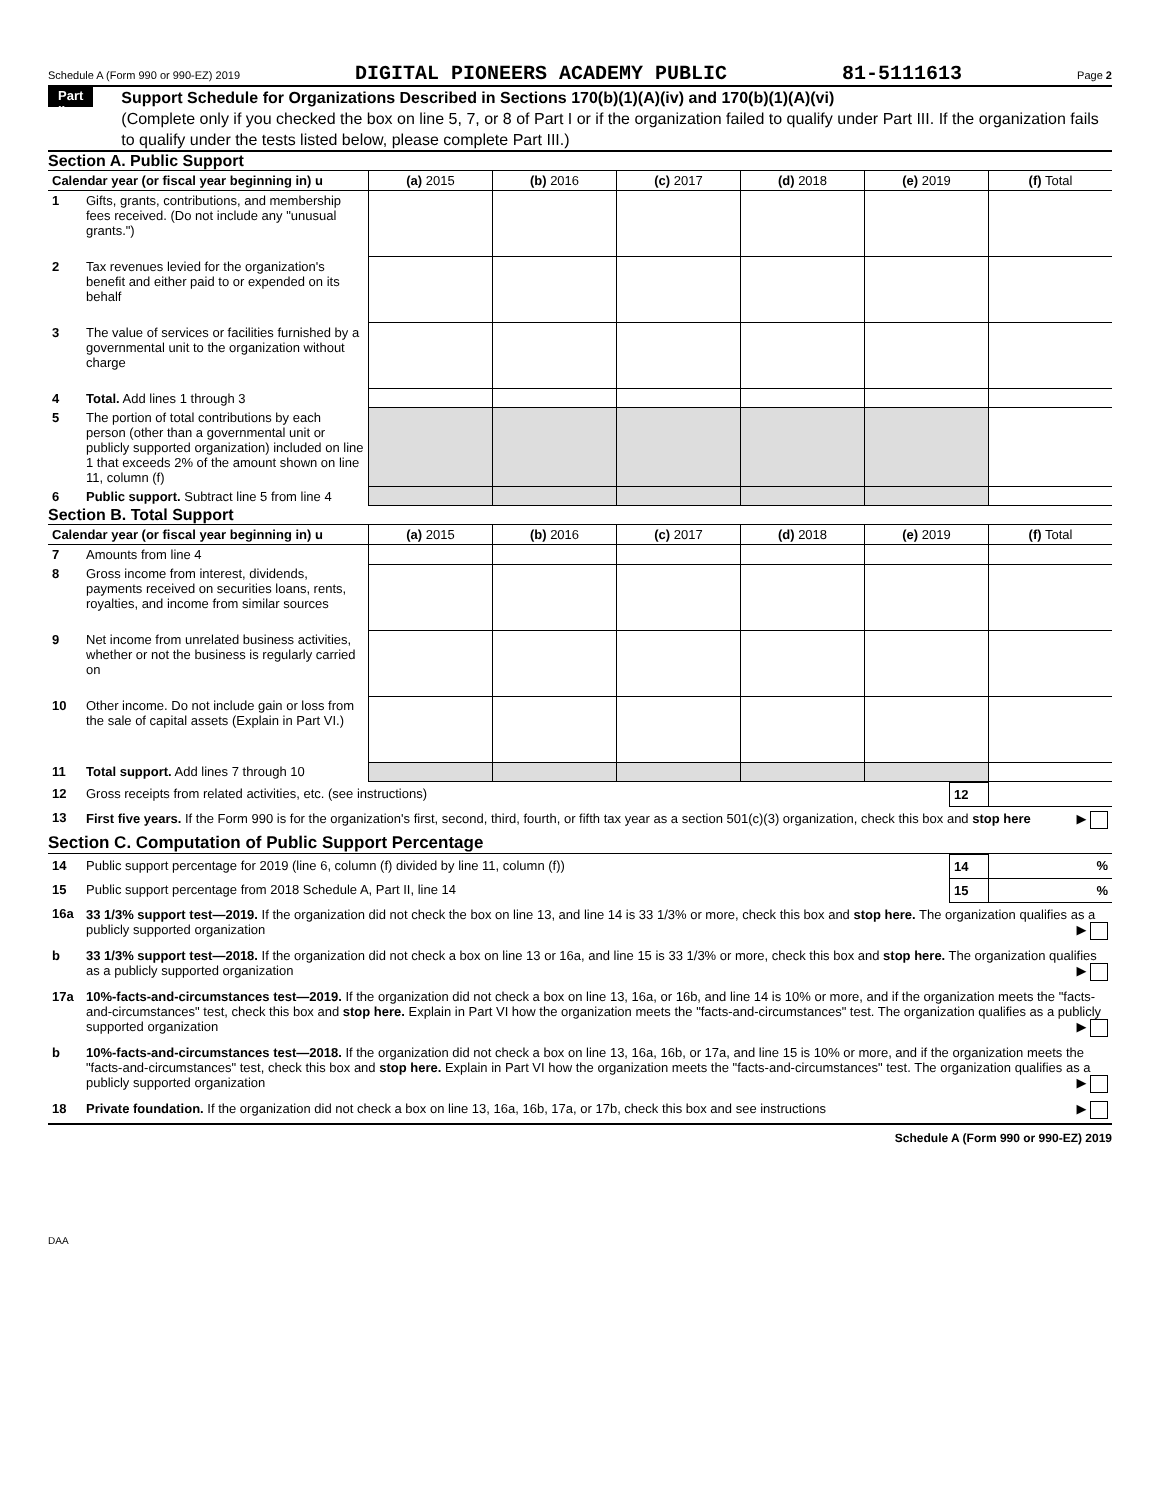Schedule A (Form 990 or 990-EZ) 2019 DIGITAL PIONEERS ACADEMY PUBLIC 81-5111613 Page 2
Part II
Support Schedule for Organizations Described in Sections 170(b)(1)(A)(iv) and 170(b)(1)(A)(vi)
(Complete only if you checked the box on line 5, 7, or 8 of Part I or if the organization failed to qualify under Part III. If the organization fails to qualify under the tests listed below, please complete Part III.)
Section A. Public Support
| Calendar year (or fiscal year beginning in) u | | (a) 2015 | (b) 2016 | (c) 2017 | (d) 2018 | (e) 2019 | (f) Total |
| --- | --- | --- | --- | --- | --- | --- | --- |
| 1 | Gifts, grants, contributions, and membership fees received. (Do not include any "unusual grants.") | | | | | | |
| 2 | Tax revenues levied for the organization's benefit and either paid to or expended on its behalf | | | | | | |
| 3 | The value of services or facilities furnished by a governmental unit to the organization without charge | | | | | | |
| 4 | Total. Add lines 1 through 3 | | | | | | |
| 5 | The portion of total contributions by each person (other than a governmental unit or publicly supported organization) included on line 1 that exceeds 2% of the amount shown on line 11, column (f) | | | | | | |
| 6 | Public support. Subtract line 5 from line 4 | | | | | | |
Section B. Total Support
| Calendar year (or fiscal year beginning in) u | | (a) 2015 | (b) 2016 | (c) 2017 | (d) 2018 | (e) 2019 | (f) Total |
| --- | --- | --- | --- | --- | --- | --- | --- |
| 7 | Amounts from line 4 | | | | | | |
| 8 | Gross income from interest, dividends, payments received on securities loans, rents, royalties, and income from similar sources | | | | | | |
| 9 | Net income from unrelated business activities, whether or not the business is regularly carried on | | | | | | |
| 10 | Other income. Do not include gain or loss from the sale of capital assets (Explain in Part VI.) | | | | | | |
| 11 | Total support. Add lines 7 through 10 | | | | | | |
| 12 | Gross receipts from related activities, etc. (see instructions) | 12 | |
| 13 | First five years. If the Form 990 is for the organization's first, second, third, fourth, or fifth tax year as a section 501(c)(3) organization, check this box and stop here ▶ | | |
Section C. Computation of Public Support Percentage
| 14 | Public support percentage for 2019 (line 6, column (f) divided by line 11, column (f)) | 14 | % |
| 15 | Public support percentage from 2018 Schedule A, Part II, line 14 | 15 | % |
| 16a | 33 1/3% support test—2019. If the organization did not check the box on line 13, and line 14 is 33 1/3% or more, check this box and stop here. The organization qualifies as a publicly supported organization ▶ | | |
| b | 33 1/3% support test—2018. If the organization did not check a box on line 13 or 16a, and line 15 is 33 1/3% or more, check this box and stop here. The organization qualifies as a publicly supported organization ▶ | | |
| 17a | 10%-facts-and-circumstances test—2019. If the organization did not check a box on line 13, 16a, or 16b, and line 14 is 10% or more, and if the organization meets the "facts-and-circumstances" test, check this box and stop here. Explain in Part VI how the organization meets the "facts-and-circumstances" test. The organization qualifies as a publicly supported organization ▶ | | |
| b | 10%-facts-and-circumstances test—2018. If the organization did not check a box on line 13, 16a, 16b, or 17a, and line 15 is 10% or more, and if the organization meets the "facts-and-circumstances" test, check this box and stop here. Explain in Part VI how the organization meets the "facts-and-circumstances" test. The organization qualifies as a publicly supported organization ▶ | | |
| 18 | Private foundation. If the organization did not check a box on line 13, 16a, 16b, 17a, or 17b, check this box and see instructions ▶ | | |
Schedule A (Form 990 or 990-EZ) 2019
DAA